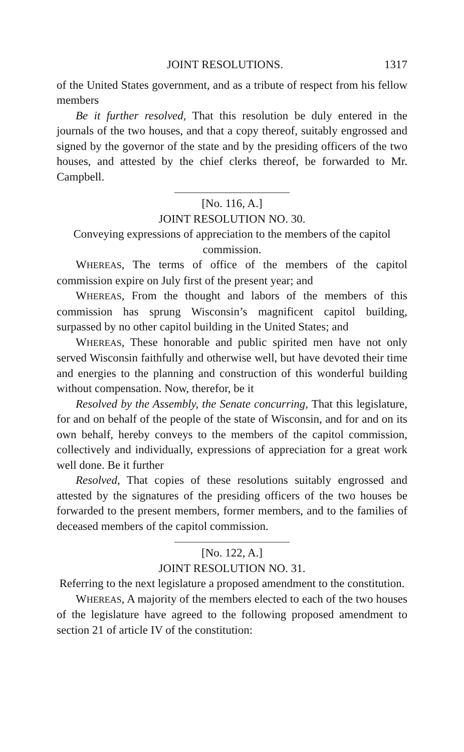JOINT RESOLUTIONS. 1317
of the United States government, and as a tribute of respect from his fellow members
Be it further resolved, That this resolution be duly entered in the journals of the two houses, and that a copy thereof, suitably engrossed and signed by the governor of the state and by the presiding officers of the two houses, and attested by the chief clerks thereof, be forwarded to Mr. Campbell.
[No. 116, A.]
JOINT RESOLUTION NO. 30.
Conveying expressions of appreciation to the members of the capitol commission.
WHEREAS, The terms of office of the members of the capitol commission expire on July first of the present year; and
WHEREAS, From the thought and labors of the members of this commission has sprung Wisconsin’s magnificent capitol building, surpassed by no other capitol building in the United States; and
WHEREAS, These honorable and public spirited men have not only served Wisconsin faithfully and otherwise well, but have devoted their time and energies to the planning and construction of this wonderful building without compensation. Now, therefor, be it
Resolved by the Assembly, the Senate concurring, That this legislature, for and on behalf of the people of the state of Wisconsin, and for and on its own behalf, hereby conveys to the members of the capitol commission, collectively and individually, expressions of appreciation for a great work well done. Be it further
Resolved, That copies of these resolutions suitably engrossed and attested by the signatures of the presiding officers of the two houses be forwarded to the present members, former members, and to the families of deceased members of the capitol commission.
[No. 122, A.]
JOINT RESOLUTION NO. 31.
Referring to the next legislature a proposed amendment to the constitution.
WHEREAS, A majority of the members elected to each of the two houses of the legislature have agreed to the following proposed amendment to section 21 of article IV of the constitution: